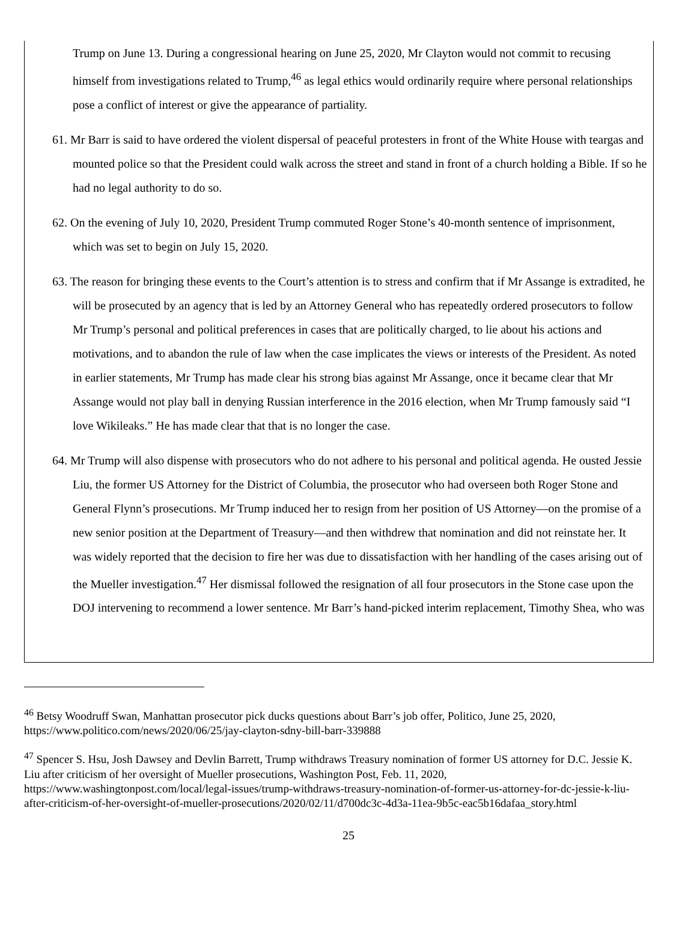Trump on June 13. During a congressional hearing on June 25, 2020, Mr Clayton would not commit to recusing himself from investigations related to Trump,<sup>46</sup> as legal ethics would ordinarily require where personal relationships pose a conflict of interest or give the appearance of partiality.
61. Mr Barr is said to have ordered the violent dispersal of peaceful protesters in front of the White House with teargas and mounted police so that the President could walk across the street and stand in front of a church holding a Bible. If so he had no legal authority to do so.
62. On the evening of July 10, 2020, President Trump commuted Roger Stone’s 40-month sentence of imprisonment, which was set to begin on July 15, 2020.
63. The reason for bringing these events to the Court’s attention is to stress and confirm that if Mr Assange is extradited, he will be prosecuted by an agency that is led by an Attorney General who has repeatedly ordered prosecutors to follow Mr Trump’s personal and political preferences in cases that are politically charged, to lie about his actions and motivations, and to abandon the rule of law when the case implicates the views or interests of the President. As noted in earlier statements, Mr Trump has made clear his strong bias against Mr Assange, once it became clear that Mr Assange would not play ball in denying Russian interference in the 2016 election, when Mr Trump famously said “I love Wikileaks.” He has made clear that that is no longer the case.
64. Mr Trump will also dispense with prosecutors who do not adhere to his personal and political agenda. He ousted Jessie Liu, the former US Attorney for the District of Columbia, the prosecutor who had overseen both Roger Stone and General Flynn’s prosecutions. Mr Trump induced her to resign from her position of US Attorney—on the promise of a new senior position at the Department of Treasury—and then withdrew that nomination and did not reinstate her. It was widely reported that the decision to fire her was due to dissatisfaction with her handling of the cases arising out of the Mueller investigation.<sup>47</sup> Her dismissal followed the resignation of all four prosecutors in the Stone case upon the DOJ intervening to recommend a lower sentence. Mr Barr’s hand-picked interim replacement, Timothy Shea, who was
<sup>46</sup> Betsy Woodruff Swan, Manhattan prosecutor pick ducks questions about Barr’s job offer, Politico, June 25, 2020, https://www.politico.com/news/2020/06/25/jay-clayton-sdny-bill-barr-339888
<sup>47</sup> Spencer S. Hsu, Josh Dawsey and Devlin Barrett, Trump withdraws Treasury nomination of former US attorney for D.C. Jessie K. Liu after criticism of her oversight of Mueller prosecutions, Washington Post, Feb. 11, 2020, https://www.washingtonpost.com/local/legal-issues/trump-withdraws-treasury-nomination-of-former-us-attorney-for-dc-jessie-k-liu-after-criticism-of-her-oversight-of-mueller-prosecutions/2020/02/11/d700dc3c-4d3a-11ea-9b5c-eac5b16dafaa_story.html
25